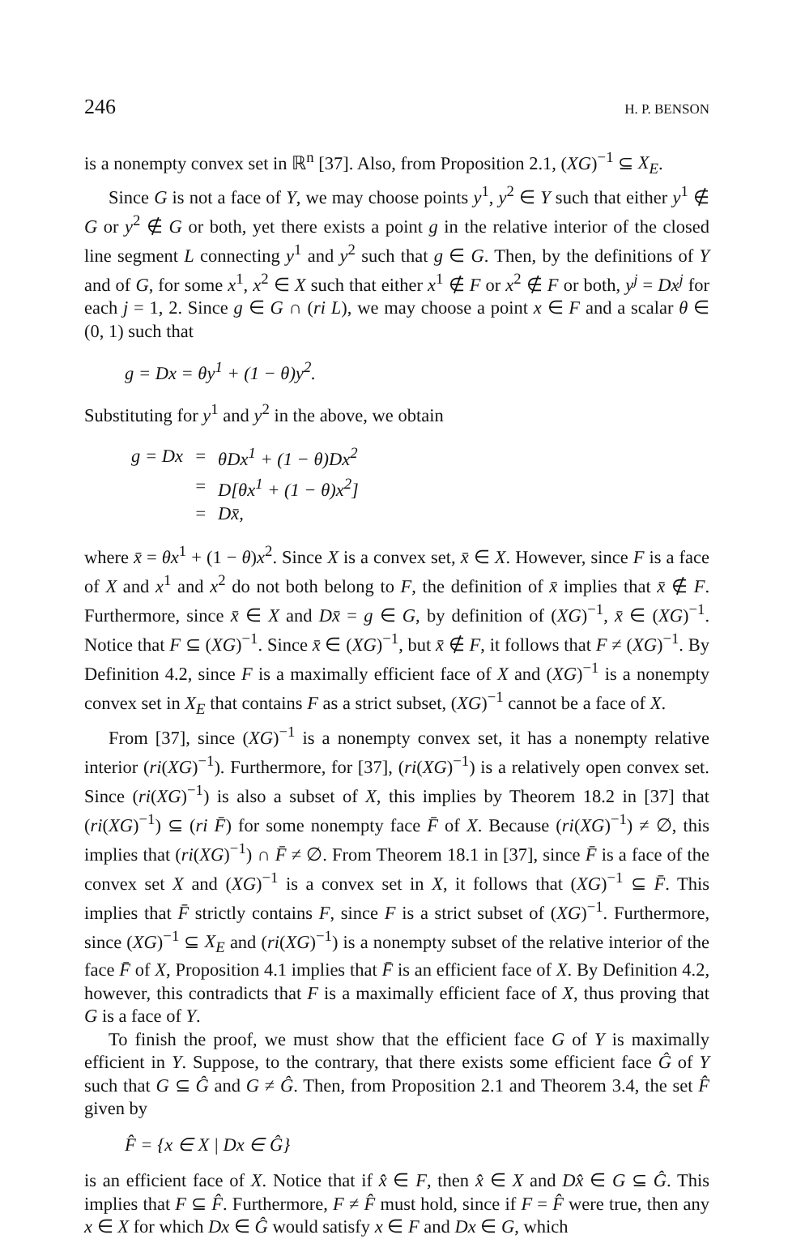246 H. P. BENSON
is a nonempty convex set in ℝ<sup>n</sup> [37]. Also, from Proposition 2.1, (XG)<sup>−1</sup> ⊆ X<sub>E</sub>.
Since G is not a face of Y, we may choose points y<sup>1</sup>, y<sup>2</sup> ∈ Y such that either y<sup>1</sup> ∉ G or y<sup>2</sup> ∉ G or both, yet there exists a point g in the relative interior of the closed line segment L connecting y<sup>1</sup> and y<sup>2</sup> such that g ∈ G. Then, by the definitions of Y and of G, for some x<sup>1</sup>, x<sup>2</sup> ∈ X such that either x<sup>1</sup> ∉ F or x<sup>2</sup> ∉ F or both, y<sup>j</sup> = Dx<sup>j</sup> for each j = 1, 2. Since g ∈ G ∩ (ri L), we may choose a point x ∈ F and a scalar θ ∈ (0, 1) such that
g = Dx = θy<sup>1</sup> + (1 − θ)y<sup>2</sup>.
Substituting for y<sup>1</sup> and y<sup>2</sup> in the above, we obtain
| g = Dx | = | θDx<sup>1</sup> + (1 − θ)Dx<sup>2</sup> |
| | = | D[θx<sup>1</sup> + (1 − θ)x<sup>2</sup>] |
| | = | Dx̄, |
where x̄ = θx<sup>1</sup> + (1 − θ)x<sup>2</sup>. Since X is a convex set, x̄ ∈ X. However, since F is a face of X and x<sup>1</sup> and x<sup>2</sup> do not both belong to F, the definition of x̄ implies that x̄ ∉ F. Furthermore, since x̄ ∈ X and Dx̄ = g ∈ G, by definition of (XG)<sup>−1</sup>, x̄ ∈ (XG)<sup>−1</sup>. Notice that F ⊆ (XG)<sup>−1</sup>. Since x̄ ∈ (XG)<sup>−1</sup>, but x̄ ∉ F, it follows that F ≠ (XG)<sup>−1</sup>. By Definition 4.2, since F is a maximally efficient face of X and (XG)<sup>−1</sup> is a nonempty convex set in X<sub>E</sub> that contains F as a strict subset, (XG)<sup>−1</sup> cannot be a face of X.
From [37], since (XG)<sup>−1</sup> is a nonempty convex set, it has a nonempty relative interior (ri(XG)<sup>−1</sup>). Furthermore, for [37], (ri(XG)<sup>−1</sup>) is a relatively open convex set. Since (ri(XG)<sup>−1</sup>) is also a subset of X, this implies by Theorem 18.2 in [37] that (ri(XG)<sup>−1</sup>) ⊆ (ri F̄) for some nonempty face F̄ of X. Because (ri(XG)<sup>−1</sup>) ≠ ∅, this implies that (ri(XG)<sup>−1</sup>) ∩ F̄ ≠ ∅. From Theorem 18.1 in [37], since F̄ is a face of the convex set X and (XG)<sup>−1</sup> is a convex set in X, it follows that (XG)<sup>−1</sup> ⊆ F̄. This implies that F̄ strictly contains F, since F is a strict subset of (XG)<sup>−1</sup>. Furthermore, since (XG)<sup>−1</sup> ⊆ X<sub>E</sub> and (ri(XG)<sup>−1</sup>) is a nonempty subset of the relative interior of the face F̄ of X, Proposition 4.1 implies that F̄ is an efficient face of X. By Definition 4.2, however, this contradicts that F is a maximally efficient face of X, thus proving that G is a face of Y.
To finish the proof, we must show that the efficient face G of Y is maximally efficient in Y. Suppose, to the contrary, that there exists some efficient face Ĝ of Y such that G ⊆ Ĝ and G ≠ Ĝ. Then, from Proposition 2.1 and Theorem 3.4, the set F̂ given by
F̂ = {x ∈ X | Dx ∈ Ĝ}
is an efficient face of X. Notice that if x̂ ∈ F, then x̂ ∈ X and Dx̂ ∈ G ⊆ Ĝ. This implies that F ⊆ F̂. Furthermore, F ≠ F̂ must hold, since if F = F̂ were true, then any x ∈ X for which Dx ∈ Ĝ would satisfy x ∈ F and Dx ∈ G, which